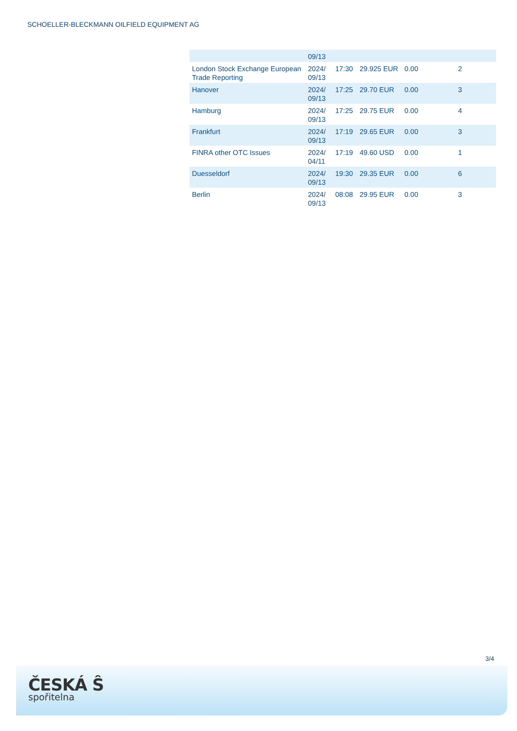SCHOELLER-BLECKMANN OILFIELD EQUIPMENT AG
| | 09/13 | | | | |
| London Stock Exchange European Trade Reporting | 2024/ 09/13 | 17:30 | 29.925 EUR | 0.00 | 2 |
| Hanover | 2024/ 09/13 | 17:25 | 29.70 EUR | 0.00 | 3 |
| Hamburg | 2024/ 09/13 | 17:25 | 29.75 EUR | 0.00 | 4 |
| Frankfurt | 2024/ 09/13 | 17:19 | 29.65 EUR | 0.00 | 3 |
| FINRA other OTC Issues | 2024/ 04/11 | 17:19 | 49.60 USD | 0.00 | 1 |
| Duesseldorf | 2024/ 09/13 | 19:30 | 29.35 EUR | 0.00 | 6 |
| Berlin | 2024/ 09/13 | 08:08 | 29.95 EUR | 0.00 | 3 |
3/4
ČESKÁ Ŝ
spořitelna